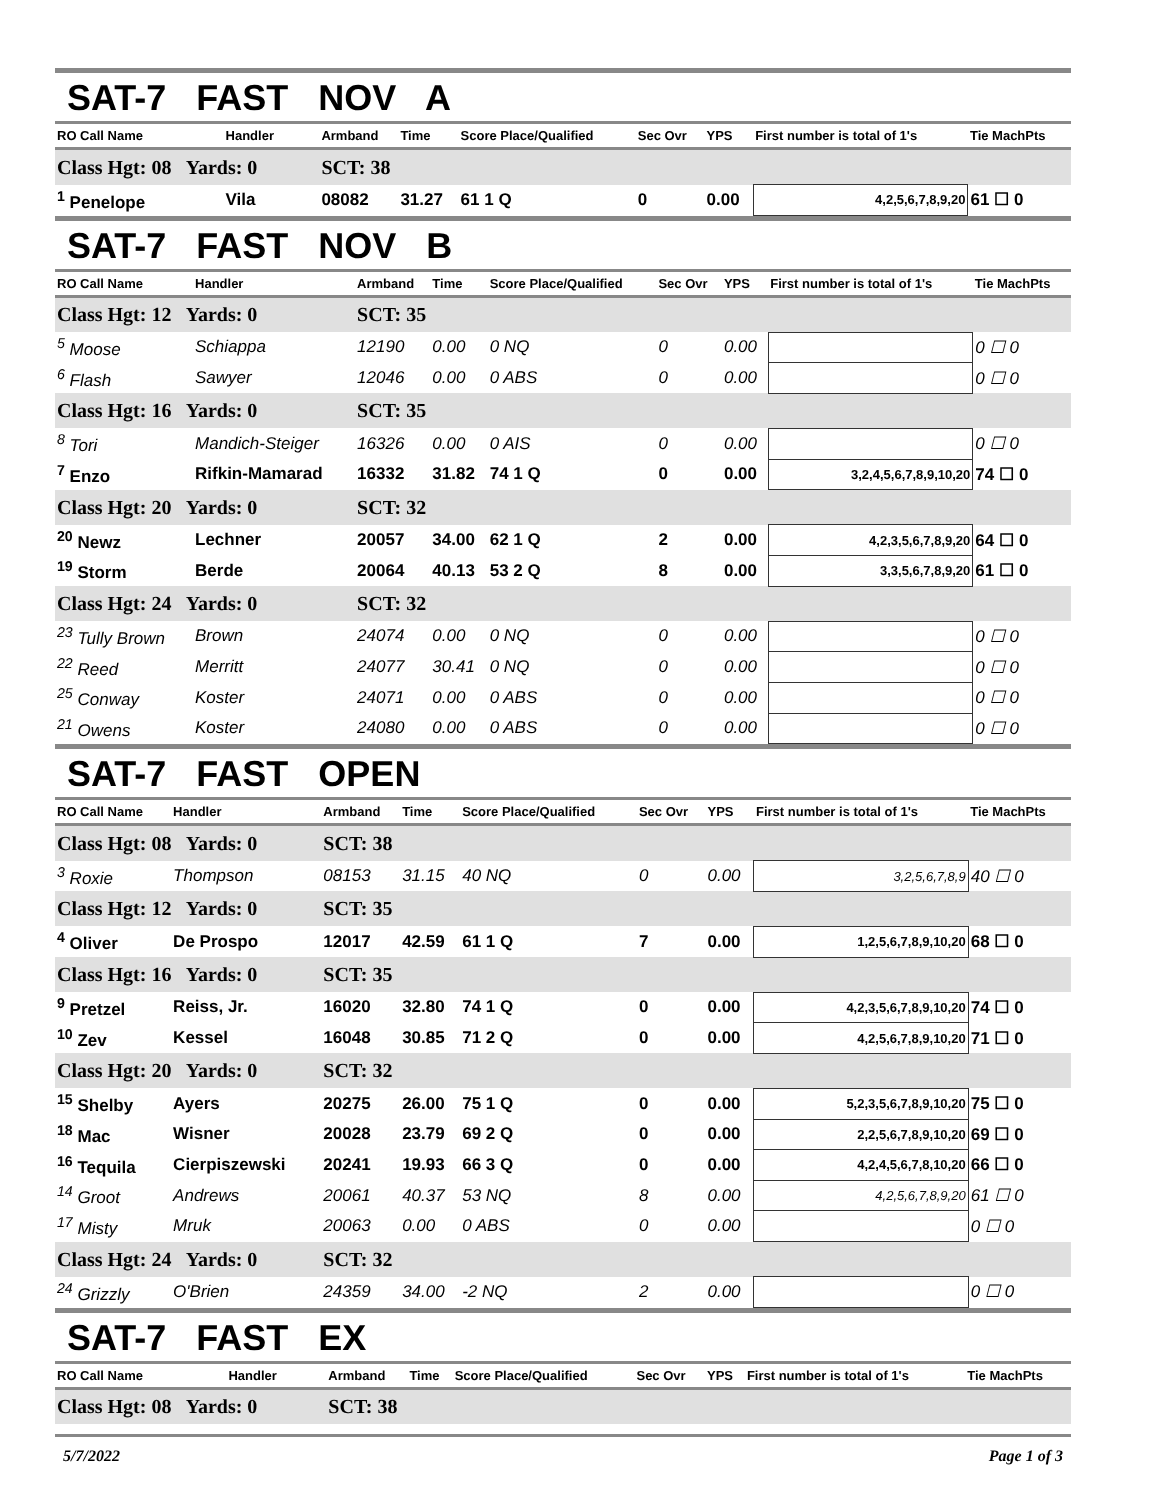SAT-7 FAST NOV A
| RO Call Name | Handler | Armband | Time | Score Place/Qualified | Sec Ovr | YPS | First number is total of 1's | Tie MachPts |
| --- | --- | --- | --- | --- | --- | --- | --- | --- |
| Class Hgt: 08 Yards: 0 | | SCT: 38 | | | | | | |
| <sup>1</sup> Penelope | Vila | 08082 | 31.27 | 61 1 Q | 0 | 0.00 | 4,2,5,6,7,8,9,20 | 61 ☐ 0 |
SAT-7 FAST NOV B
| RO Call Name | Handler | Armband | Time | Score Place/Qualified | Sec Ovr | YPS | First number is total of 1's | Tie MachPts |
| --- | --- | --- | --- | --- | --- | --- | --- | --- |
| Class Hgt: 12 Yards: 0 | | SCT: 35 | | | | | | |
| <sup>5</sup> Moose | Schiappa | 12190 | 0.00 | 0 NQ | 0 | 0.00 | | 0 ☐ 0 |
| <sup>6</sup> Flash | Sawyer | 12046 | 0.00 | 0 ABS | 0 | 0.00 | | 0 ☐ 0 |
| Class Hgt: 16 Yards: 0 | | SCT: 35 | | | | | | |
| <sup>8</sup> Tori | Mandich-Steiger | 16326 | 0.00 | 0 AIS | 0 | 0.00 | | 0 ☐ 0 |
| <sup>7</sup> Enzo | Rifkin-Mamarad | 16332 | 31.82 | 74 1 Q | 0 | 0.00 | 3,2,4,5,6,7,8,9,10,20 | 74 ☐ 0 |
| Class Hgt: 20 Yards: 0 | | SCT: 32 | | | | | | |
| <sup>20</sup> Newz | Lechner | 20057 | 34.00 | 62 1 Q | 2 | 0.00 | 4,2,3,5,6,7,8,9,20 | 64 ☐ 0 |
| <sup>19</sup> Storm | Berde | 20064 | 40.13 | 53 2 Q | 8 | 0.00 | 3,3,5,6,7,8,9,20 | 61 ☐ 0 |
| Class Hgt: 24 Yards: 0 | | SCT: 32 | | | | | | |
| <sup>23</sup> Tully Brown | Brown | 24074 | 0.00 | 0 NQ | 0 | 0.00 | | 0 ☐ 0 |
| <sup>22</sup> Reed | Merritt | 24077 | 30.41 | 0 NQ | 0 | 0.00 | | 0 ☐ 0 |
| <sup>25</sup> Conway | Koster | 24071 | 0.00 | 0 ABS | 0 | 0.00 | | 0 ☐ 0 |
| <sup>21</sup> Owens | Koster | 24080 | 0.00 | 0 ABS | 0 | 0.00 | | 0 ☐ 0 |
SAT-7 FAST OPEN
| RO Call Name | Handler | Armband | Time | Score Place/Qualified | Sec Ovr | YPS | First number is total of 1's | Tie MachPts |
| --- | --- | --- | --- | --- | --- | --- | --- | --- |
| Class Hgt: 08 Yards: 0 | | SCT: 38 | | | | | | |
| <sup>3</sup> Roxie | Thompson | 08153 | 31.15 | 40 NQ | 0 | 0.00 | 3,2,5,6,7,8,9 | 40 ☐ 0 |
| Class Hgt: 12 Yards: 0 | | SCT: 35 | | | | | | |
| <sup>4</sup> Oliver | De Prospo | 12017 | 42.59 | 61 1 Q | 7 | 0.00 | 1,2,5,6,7,8,9,10,20 | 68 ☐ 0 |
| Class Hgt: 16 Yards: 0 | | SCT: 35 | | | | | | |
| <sup>9</sup> Pretzel | Reiss, Jr. | 16020 | 32.80 | 74 1 Q | 0 | 0.00 | 4,2,3,5,6,7,8,9,10,20 | 74 ☐ 0 |
| <sup>10</sup> Zev | Kessel | 16048 | 30.85 | 71 2 Q | 0 | 0.00 | 4,2,5,6,7,8,9,10,20 | 71 ☐ 0 |
| Class Hgt: 20 Yards: 0 | | SCT: 32 | | | | | | |
| <sup>15</sup> Shelby | Ayers | 20275 | 26.00 | 75 1 Q | 0 | 0.00 | 5,2,3,5,6,7,8,9,10,20 | 75 ☐ 0 |
| <sup>18</sup> Mac | Wisner | 20028 | 23.79 | 69 2 Q | 0 | 0.00 | 2,2,5,6,7,8,9,10,20 | 69 ☐ 0 |
| <sup>16</sup> Tequila | Cierpiszewski | 20241 | 19.93 | 66 3 Q | 0 | 0.00 | 4,2,4,5,6,7,8,10,20 | 66 ☐ 0 |
| <sup>14</sup> Groot | Andrews | 20061 | 40.37 | 53 NQ | 8 | 0.00 | 4,2,5,6,7,8,9,20 | 61 ☐ 0 |
| <sup>17</sup> Misty | Mruk | 20063 | 0.00 | 0 ABS | 0 | 0.00 | | 0 ☐ 0 |
| Class Hgt: 24 Yards: 0 | | SCT: 32 | | | | | | |
| <sup>24</sup> Grizzly | O'Brien | 24359 | 34.00 | -2 NQ | 2 | 0.00 | | 0 ☐ 0 |
SAT-7 FAST EX
| RO Call Name | Handler | Armband | Time | Score Place/Qualified | Sec Ovr | YPS | First number is total of 1's | Tie MachPts |
| --- | --- | --- | --- | --- | --- | --- | --- | --- |
| Class Hgt: 08 Yards: 0 | | SCT: 38 | | | | | | |
5/7/2022 Page 1 of 3